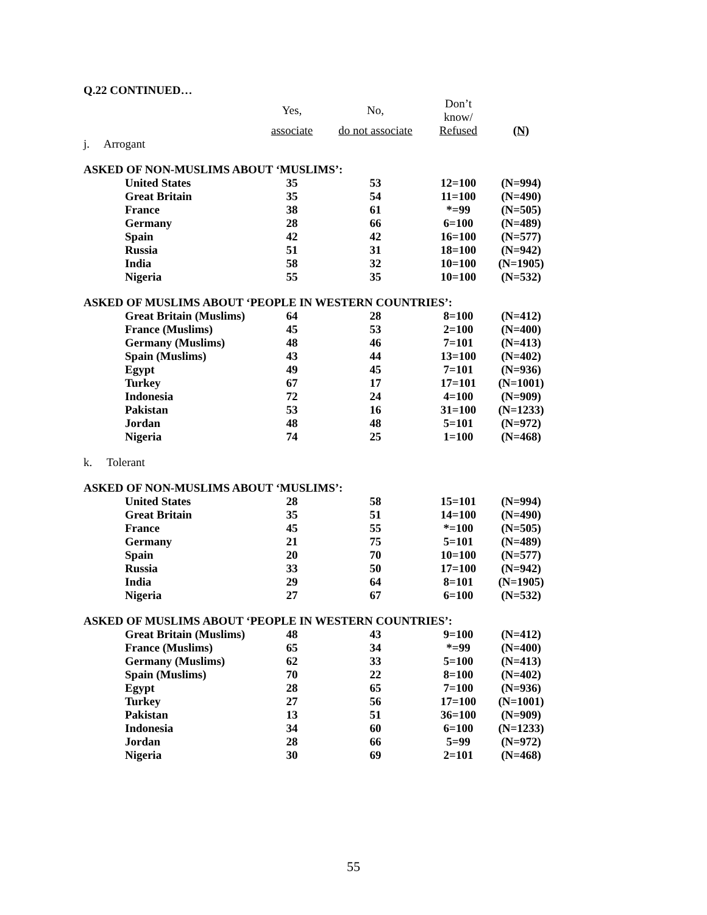| Q.22 CONTINUED… | | | | |
| | Yes, | No, | Don’t know/ | |
| | associate | do not associate | Refused | (N) |
| j. Arrogant | | | | |
| ASKED OF NON-MUSLIMS ABOUT ‘MUSLIMS’: | | | | |
| United States | 35 | 53 | 12=100 | (N=994) |
| Great Britain | 35 | 54 | 11=100 | (N=490) |
| France | 38 | 61 | *=99 | (N=505) |
| Germany | 28 | 66 | 6=100 | (N=489) |
| Spain | 42 | 42 | 16=100 | (N=577) |
| Russia | 51 | 31 | 18=100 | (N=942) |
| India | 58 | 32 | 10=100 | (N=1905) |
| Nigeria | 55 | 35 | 10=100 | (N=532) |
| ASKED OF MUSLIMS ABOUT ‘PEOPLE IN WESTERN COUNTRIES’: | | | | |
| Great Britain (Muslims) | 64 | 28 | 8=100 | (N=412) |
| France (Muslims) | 45 | 53 | 2=100 | (N=400) |
| Germany (Muslims) | 48 | 46 | 7=101 | (N=413) |
| Spain (Muslims) | 43 | 44 | 13=100 | (N=402) |
| Egypt | 49 | 45 | 7=101 | (N=936) |
| Turkey | 67 | 17 | 17=101 | (N=1001) |
| Indonesia | 72 | 24 | 4=100 | (N=909) |
| Pakistan | 53 | 16 | 31=100 | (N=1233) |
| Jordan | 48 | 48 | 5=101 | (N=972) |
| Nigeria | 74 | 25 | 1=100 | (N=468) |
| k. Tolerant | | | | |
| ASKED OF NON-MUSLIMS ABOUT ‘MUSLIMS’: | | | | |
| United States | 28 | 58 | 15=101 | (N=994) |
| Great Britain | 35 | 51 | 14=100 | (N=490) |
| France | 45 | 55 | *=100 | (N=505) |
| Germany | 21 | 75 | 5=101 | (N=489) |
| Spain | 20 | 70 | 10=100 | (N=577) |
| Russia | 33 | 50 | 17=100 | (N=942) |
| India | 29 | 64 | 8=101 | (N=1905) |
| Nigeria | 27 | 67 | 6=100 | (N=532) |
| ASKED OF MUSLIMS ABOUT ‘PEOPLE IN WESTERN COUNTRIES’: | | | | |
| Great Britain (Muslims) | 48 | 43 | 9=100 | (N=412) |
| France (Muslims) | 65 | 34 | *=99 | (N=400) |
| Germany (Muslims) | 62 | 33 | 5=100 | (N=413) |
| Spain (Muslims) | 70 | 22 | 8=100 | (N=402) |
| Egypt | 28 | 65 | 7=100 | (N=936) |
| Turkey | 27 | 56 | 17=100 | (N=1001) |
| Pakistan | 13 | 51 | 36=100 | (N=909) |
| Indonesia | 34 | 60 | 6=100 | (N=1233) |
| Jordan | 28 | 66 | 5=99 | (N=972) |
| Nigeria | 30 | 69 | 2=101 | (N=468) |
55